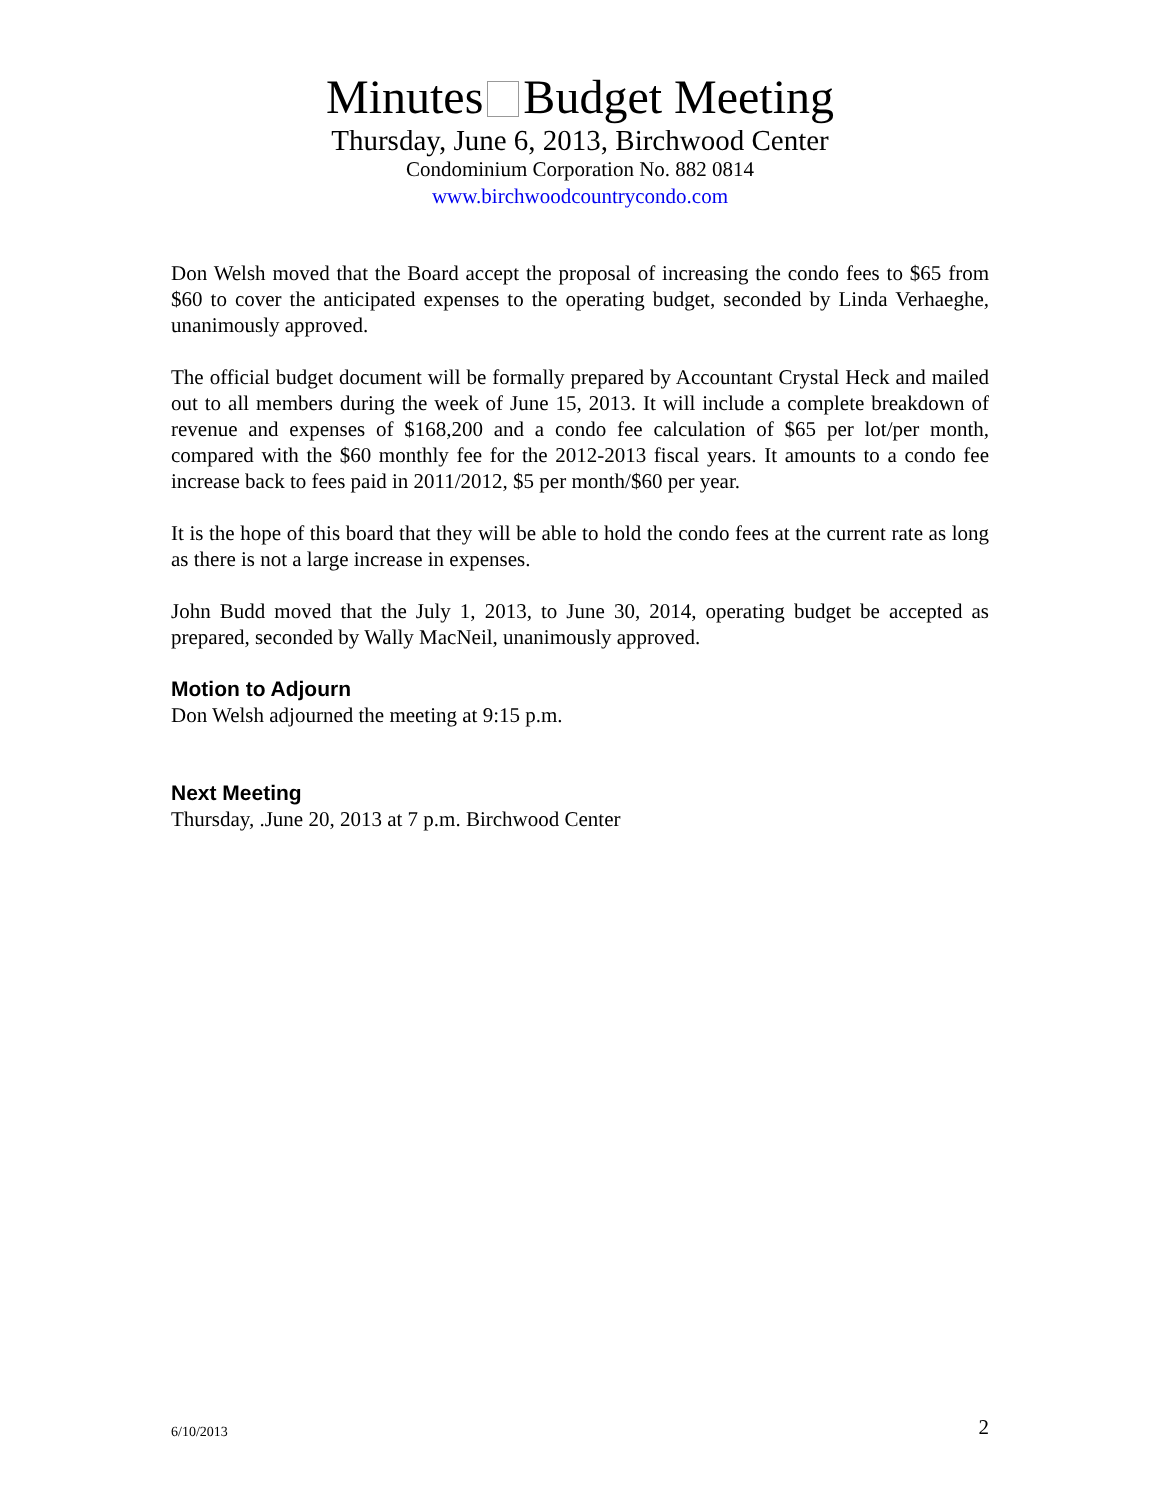Minutes Budget Meeting
Thursday, June 6, 2013, Birchwood Center
Condominium Corporation No. 882 0814
www.birchwoodcountrycondo.com
Don Welsh moved that the Board accept the proposal of increasing the condo fees to $65 from $60 to cover the anticipated expenses to the operating budget, seconded by Linda Verhaeghe, unanimously approved.
The official budget document will be formally prepared by Accountant Crystal Heck and mailed out to all members during the week of June 15, 2013. It will include a complete breakdown of revenue and expenses of $168,200 and a condo fee calculation of $65 per lot/per month, compared with the $60 monthly fee for the 2012-2013 fiscal years. It amounts to a condo fee increase back to fees paid in 2011/2012, $5 per month/$60 per year.
It is the hope of this board that they will be able to hold the condo fees at the current rate as long as there is not a large increase in expenses.
John Budd moved that the July 1, 2013, to June 30, 2014, operating budget be accepted as prepared, seconded by Wally MacNeil, unanimously approved.
Motion to Adjourn
Don Welsh adjourned the meeting at 9:15 p.m.
Next Meeting
Thursday, .June 20, 2013 at 7 p.m. Birchwood Center
6/10/2013 2